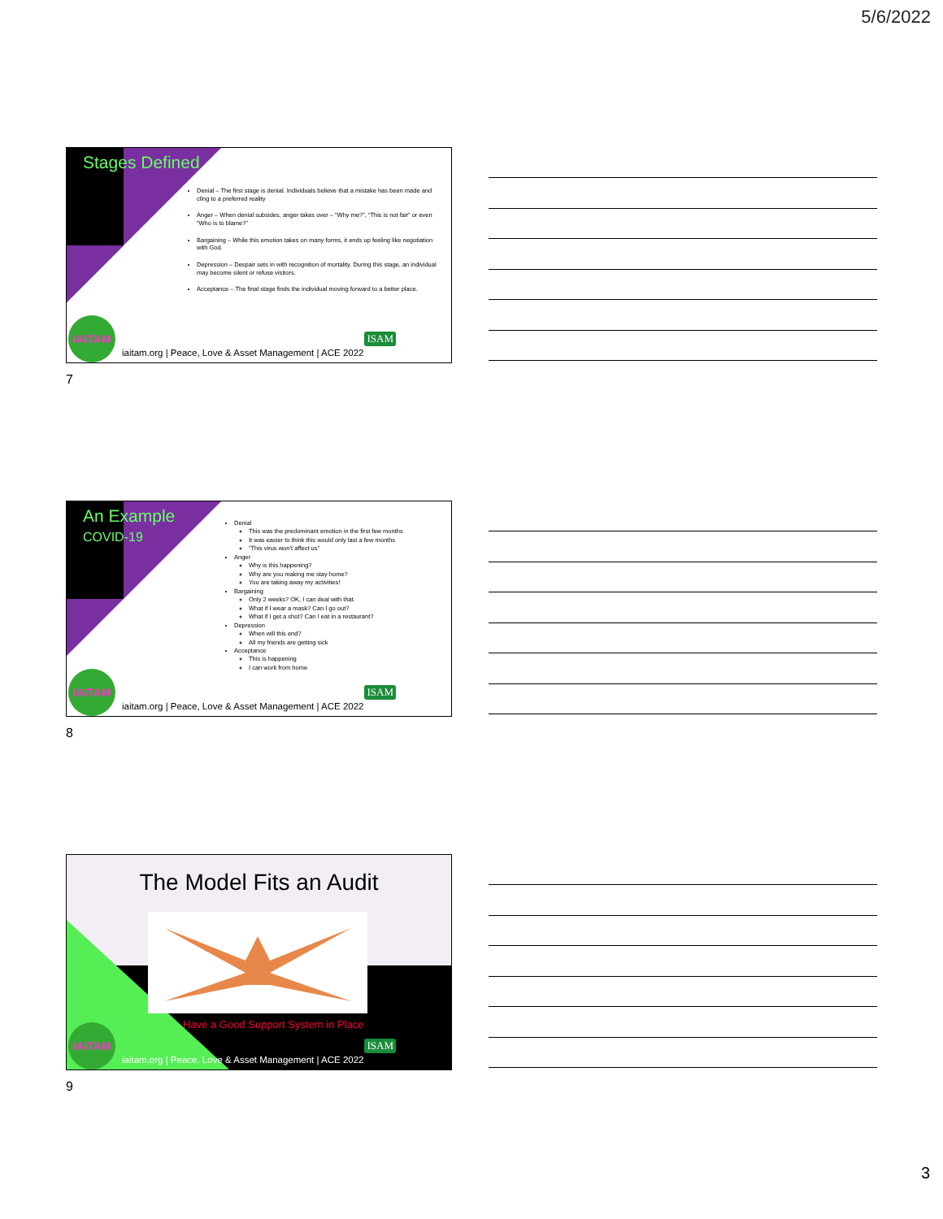5/6/2022
Stages Defined
Denial – The first stage is denial. Individuals believe that a mistake has been made and cling to a preferred reality
Anger – When denial subsides, anger takes over – “Why me?”, “This is not fair” or even “Who is to blame?”
Bargaining – While this emotion takes on many forms, it ends up feeling like negotiation with God.
Depression – Despair sets in with recognition of mortality. During this stage, an individual may become silent or refuse visitors.
Acceptance – The final stage finds the individual moving forward to a better place.
IAITAM
ISAM
iaitam.org | Peace, Love & Asset Management | ACE 2022
7
An Example
COVID-19
Denial
This was the predominant emotion in the first few months
It was easier to think this would only last a few months
“This virus won’t affect us”
Anger
Why is this happening?
Why are you making me stay home?
You are taking away my activities!
Bargaining
Only 2 weeks? OK, I can deal with that.
What if I wear a mask? Can I go out?
What if I get a shot? Can I eat in a restaurant?
Depression
When will this end?
All my friends are getting sick
Acceptance
This is happening
I can work from home
IAITAM
ISAM
iaitam.org | Peace, Love & Asset Management | ACE 2022
8
The Model Fits an Audit
Have a Good Support System in Place
IAITAM
ISAM
iaitam.org | Peace, Love & Asset Management | ACE 2022
9
3